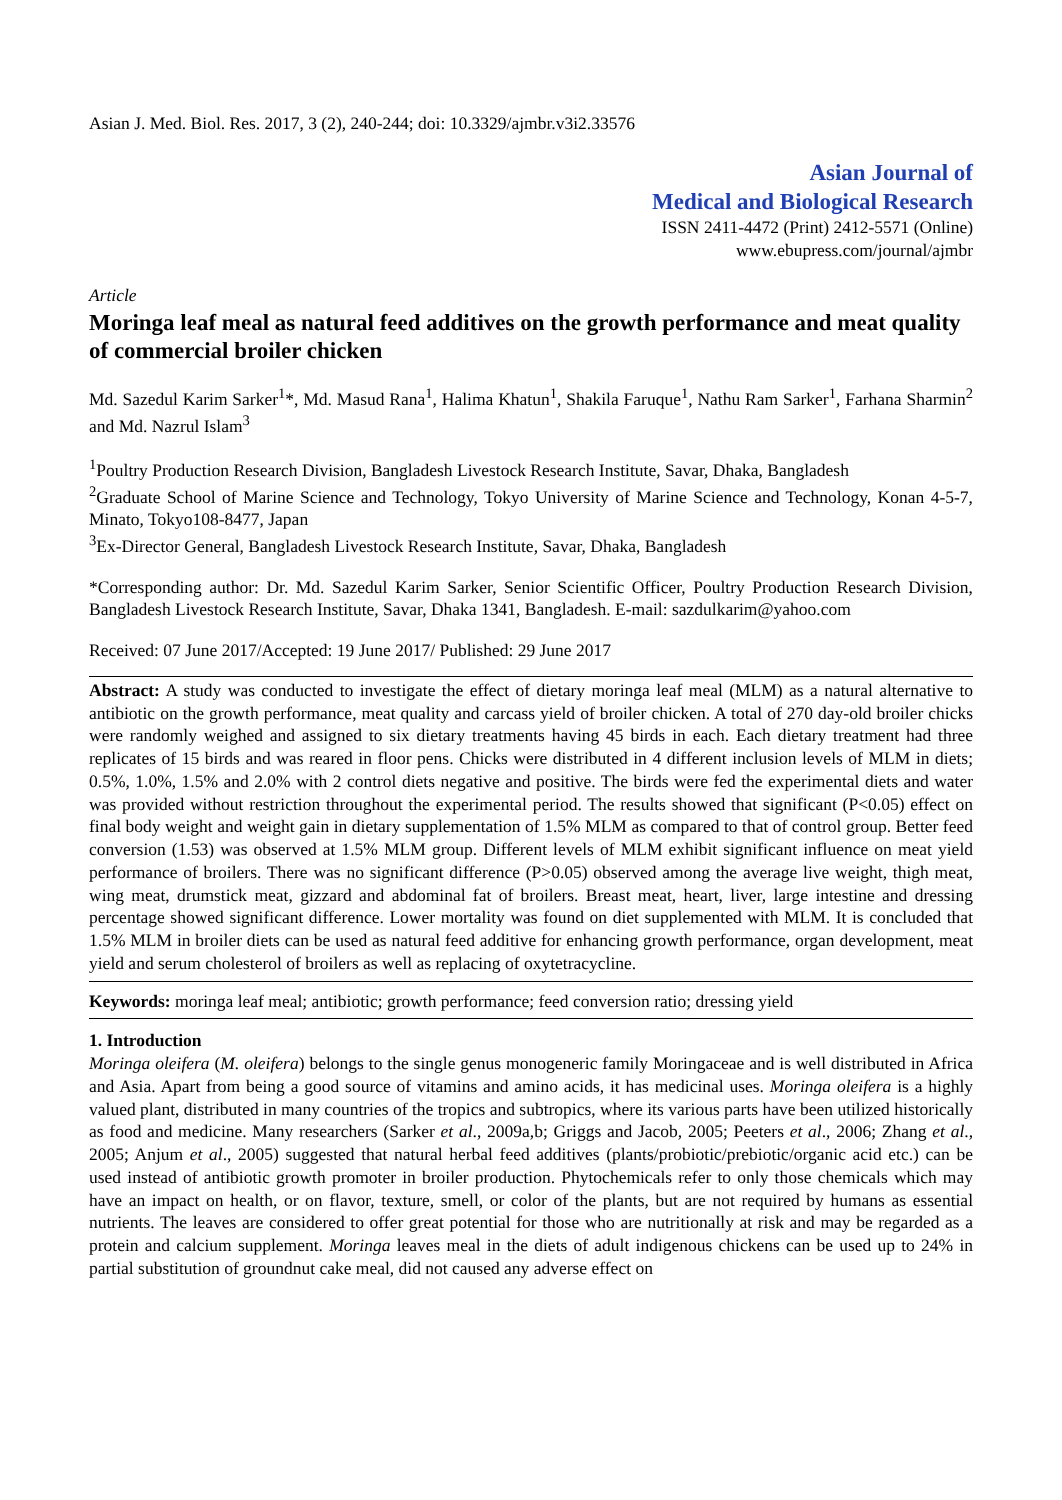Asian J. Med. Biol. Res. 2017, 3 (2), 240-244; doi: 10.3329/ajmbr.v3i2.33576
Asian Journal of
Medical and Biological Research
ISSN 2411-4472 (Print) 2412-5571 (Online)
www.ebupress.com/journal/ajmbr
Article
Moringa leaf meal as natural feed additives on the growth performance and meat quality of commercial broiler chicken
Md. Sazedul Karim Sarker<sup>1</sup>*, Md. Masud Rana<sup>1</sup>, Halima Khatun<sup>1</sup>, Shakila Faruque<sup>1</sup>, Nathu Ram Sarker<sup>1</sup>, Farhana Sharmin<sup>2</sup> and Md. Nazrul Islam<sup>3</sup>
<sup>1</sup> Poultry Production Research Division, Bangladesh Livestock Research Institute, Savar, Dhaka, Bangladesh
<sup>2</sup> Graduate School of Marine Science and Technology, Tokyo University of Marine Science and Technology, Konan 4-5-7, Minato, Tokyo108-8477, Japan
<sup>3</sup> Ex-Director General, Bangladesh Livestock Research Institute, Savar, Dhaka, Bangladesh
*Corresponding author: Dr. Md. Sazedul Karim Sarker, Senior Scientific Officer, Poultry Production Research Division, Bangladesh Livestock Research Institute, Savar, Dhaka 1341, Bangladesh. E-mail: sazdulkarim@yahoo.com
Received: 07 June 2017/Accepted: 19 June 2017/ Published: 29 June 2017
Abstract: A study was conducted to investigate the effect of dietary moringa leaf meal (MLM) as a natural alternative to antibiotic on the growth performance, meat quality and carcass yield of broiler chicken. A total of 270 day-old broiler chicks were randomly weighed and assigned to six dietary treatments having 45 birds in each. Each dietary treatment had three replicates of 15 birds and was reared in floor pens. Chicks were distributed in 4 different inclusion levels of MLM in diets; 0.5%, 1.0%, 1.5% and 2.0% with 2 control diets negative and positive. The birds were fed the experimental diets and water was provided without restriction throughout the experimental period. The results showed that significant (P<0.05) effect on final body weight and weight gain in dietary supplementation of 1.5% MLM as compared to that of control group. Better feed conversion (1.53) was observed at 1.5% MLM group. Different levels of MLM exhibit significant influence on meat yield performance of broilers. There was no significant difference (P>0.05) observed among the average live weight, thigh meat, wing meat, drumstick meat, gizzard and abdominal fat of broilers. Breast meat, heart, liver, large intestine and dressing percentage showed significant difference. Lower mortality was found on diet supplemented with MLM. It is concluded that 1.5% MLM in broiler diets can be used as natural feed additive for enhancing growth performance, organ development, meat yield and serum cholesterol of broilers as well as replacing of oxytetracycline.
Keywords: moringa leaf meal; antibiotic; growth performance; feed conversion ratio; dressing yield
1. Introduction
Moringa oleifera (M. oleifera) belongs to the single genus monogeneric family Moringaceae and is well distributed in Africa and Asia. Apart from being a good source of vitamins and amino acids, it has medicinal uses. Moringa oleifera is a highly valued plant, distributed in many countries of the tropics and subtropics, where its various parts have been utilized historically as food and medicine. Many researchers (Sarker et al., 2009a,b; Griggs and Jacob, 2005; Peeters et al., 2006; Zhang et al., 2005; Anjum et al., 2005) suggested that natural herbal feed additives (plants/probiotic/prebiotic/organic acid etc.) can be used instead of antibiotic growth promoter in broiler production. Phytochemicals refer to only those chemicals which may have an impact on health, or on flavor, texture, smell, or color of the plants, but are not required by humans as essential nutrients. The leaves are considered to offer great potential for those who are nutritionally at risk and may be regarded as a protein and calcium supplement. Moringa leaves meal in the diets of adult indigenous chickens can be used up to 24% in partial substitution of groundnut cake meal, did not caused any adverse effect on